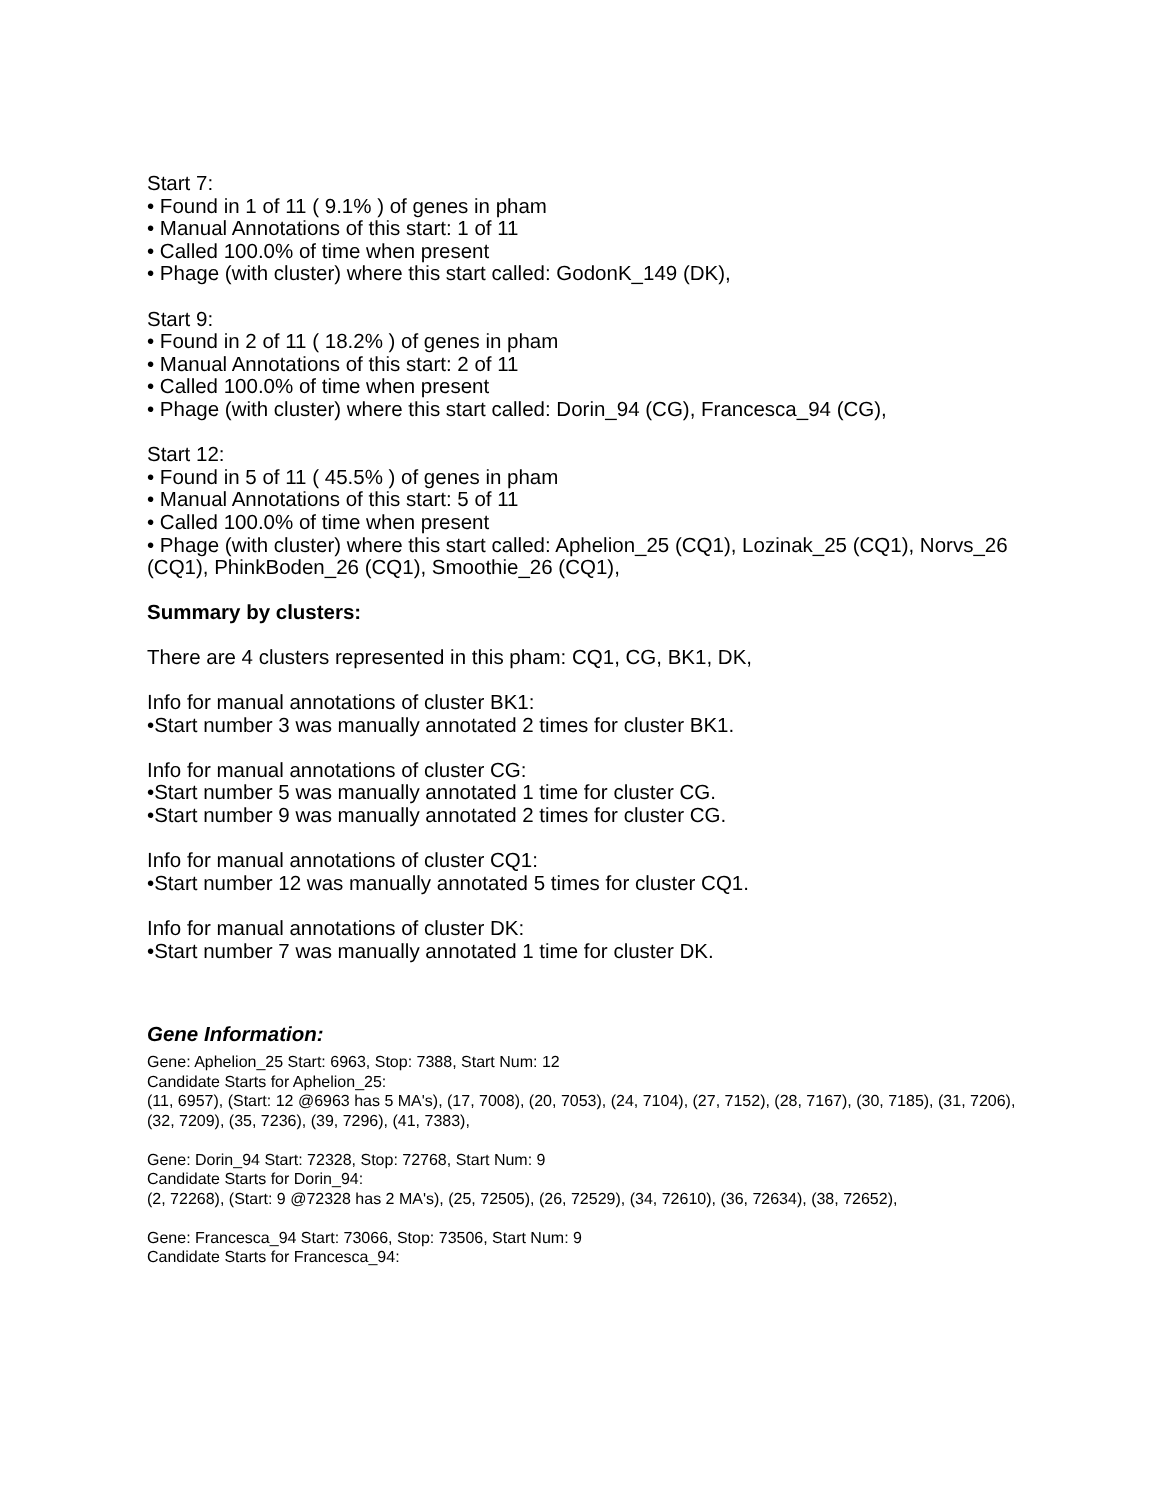Start 7:
• Found in 1 of 11 ( 9.1% ) of genes in pham
• Manual Annotations of this start: 1 of 11
• Called 100.0% of time when present
• Phage (with cluster) where this start called: GodonK_149 (DK),
Start 9:
• Found in 2 of 11 ( 18.2% ) of genes in pham
• Manual Annotations of this start: 2 of 11
• Called 100.0% of time when present
• Phage (with cluster) where this start called: Dorin_94 (CG), Francesca_94 (CG),
Start 12:
• Found in 5 of 11 ( 45.5% ) of genes in pham
• Manual Annotations of this start: 5 of 11
• Called 100.0% of time when present
• Phage (with cluster) where this start called: Aphelion_25 (CQ1), Lozinak_25 (CQ1), Norvs_26 (CQ1), PhinkBoden_26 (CQ1), Smoothie_26 (CQ1),
Summary by clusters:
There are 4 clusters represented in this pham: CQ1, CG, BK1, DK,
Info for manual annotations of cluster BK1:
•Start number 3 was manually annotated 2 times for cluster BK1.
Info for manual annotations of cluster CG:
•Start number 5 was manually annotated 1 time for cluster CG.
•Start number 9 was manually annotated 2 times for cluster CG.
Info for manual annotations of cluster CQ1:
•Start number 12 was manually annotated 5 times for cluster CQ1.
Info for manual annotations of cluster DK:
•Start number 7 was manually annotated 1 time for cluster DK.
Gene Information:
Gene: Aphelion_25 Start: 6963, Stop: 7388, Start Num: 12
Candidate Starts for Aphelion_25:
(11, 6957), (Start: 12 @6963 has 5 MA's), (17, 7008), (20, 7053), (24, 7104), (27, 7152), (28, 7167), (30, 7185), (31, 7206), (32, 7209), (35, 7236), (39, 7296), (41, 7383),
Gene: Dorin_94 Start: 72328, Stop: 72768, Start Num: 9
Candidate Starts for Dorin_94:
(2, 72268), (Start: 9 @72328 has 2 MA's), (25, 72505), (26, 72529), (34, 72610), (36, 72634), (38, 72652),
Gene: Francesca_94 Start: 73066, Stop: 73506, Start Num: 9
Candidate Starts for Francesca_94: